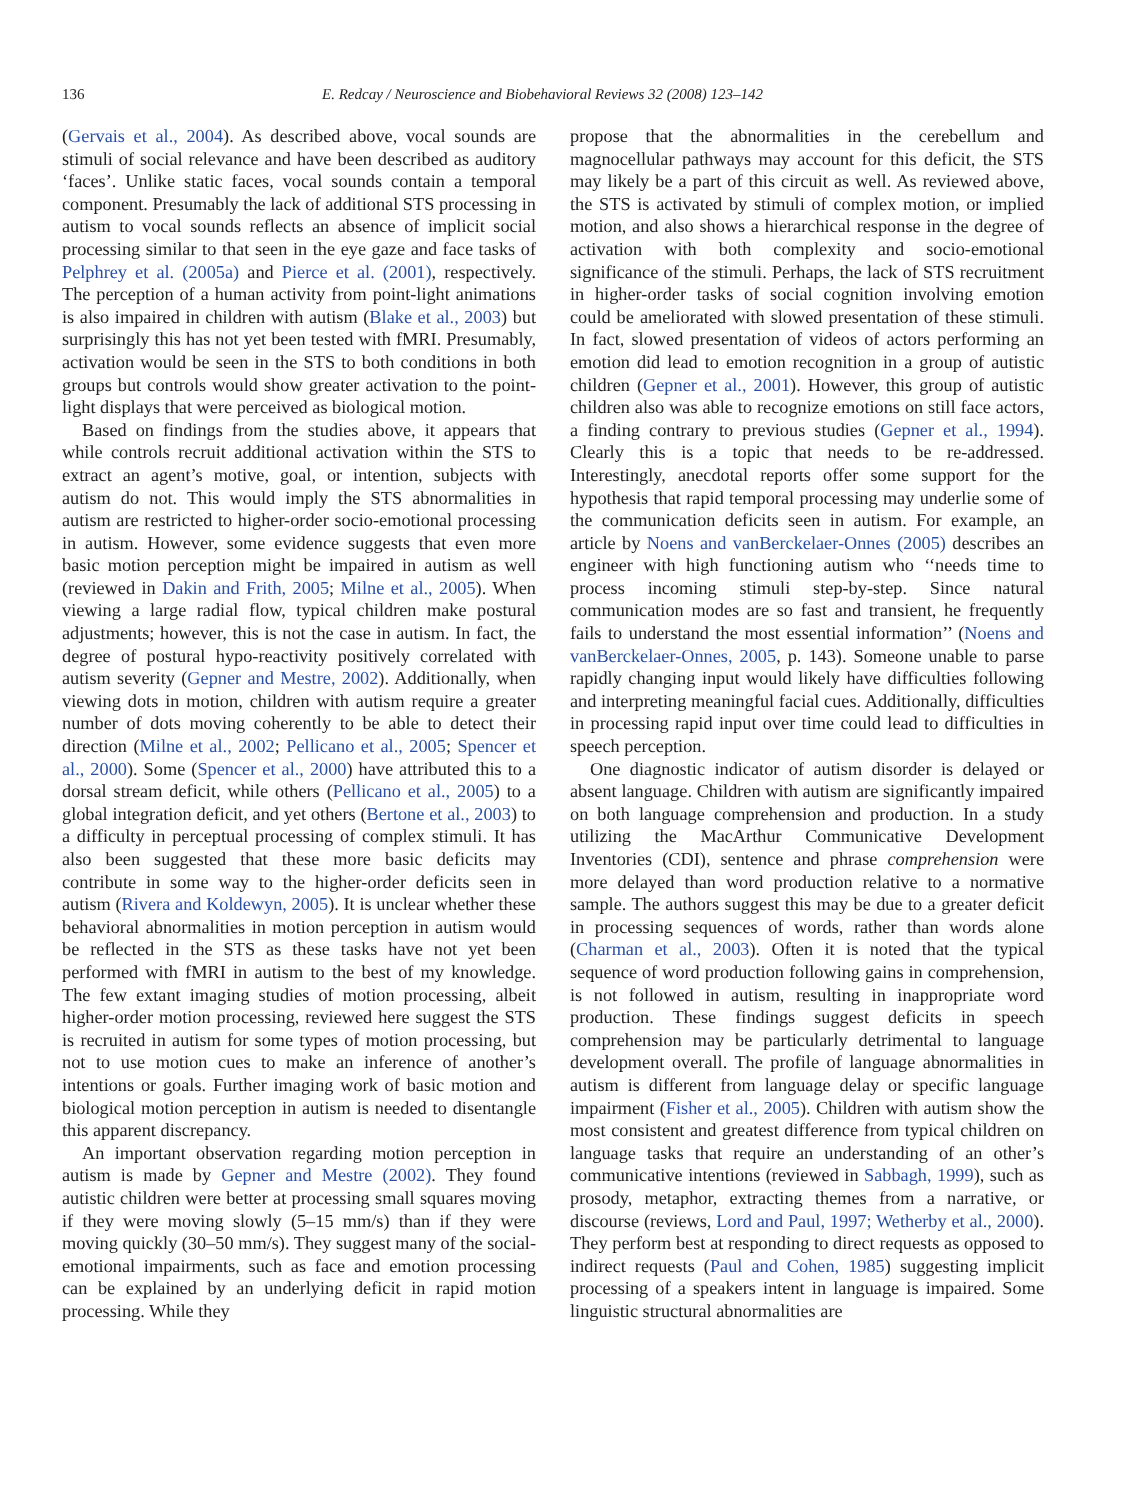136 E. Redcay / Neuroscience and Biobehavioral Reviews 32 (2008) 123–142
(Gervais et al., 2004). As described above, vocal sounds are stimuli of social relevance and have been described as auditory ‘faces’. Unlike static faces, vocal sounds contain a temporal component. Presumably the lack of additional STS processing in autism to vocal sounds reflects an absence of implicit social processing similar to that seen in the eye gaze and face tasks of Pelphrey et al. (2005a) and Pierce et al. (2001), respectively. The perception of a human activity from point-light animations is also impaired in children with autism (Blake et al., 2003) but surprisingly this has not yet been tested with fMRI. Presumably, activation would be seen in the STS to both conditions in both groups but controls would show greater activation to the point-light displays that were perceived as biological motion.
Based on findings from the studies above, it appears that while controls recruit additional activation within the STS to extract an agent’s motive, goal, or intention, subjects with autism do not. This would imply the STS abnormalities in autism are restricted to higher-order socio-emotional processing in autism. However, some evidence suggests that even more basic motion perception might be impaired in autism as well (reviewed in Dakin and Frith, 2005; Milne et al., 2005). When viewing a large radial flow, typical children make postural adjustments; however, this is not the case in autism. In fact, the degree of postural hypo-reactivity positively correlated with autism severity (Gepner and Mestre, 2002). Additionally, when viewing dots in motion, children with autism require a greater number of dots moving coherently to be able to detect their direction (Milne et al., 2002; Pellicano et al., 2005; Spencer et al., 2000). Some (Spencer et al., 2000) have attributed this to a dorsal stream deficit, while others (Pellicano et al., 2005) to a global integration deficit, and yet others (Bertone et al., 2003) to a difficulty in perceptual processing of complex stimuli. It has also been suggested that these more basic deficits may contribute in some way to the higher-order deficits seen in autism (Rivera and Koldewyn, 2005). It is unclear whether these behavioral abnormalities in motion perception in autism would be reflected in the STS as these tasks have not yet been performed with fMRI in autism to the best of my knowledge. The few extant imaging studies of motion processing, albeit higher-order motion processing, reviewed here suggest the STS is recruited in autism for some types of motion processing, but not to use motion cues to make an inference of another’s intentions or goals. Further imaging work of basic motion and biological motion perception in autism is needed to disentangle this apparent discrepancy.
An important observation regarding motion perception in autism is made by Gepner and Mestre (2002). They found autistic children were better at processing small squares moving if they were moving slowly (5–15 mm/s) than if they were moving quickly (30–50 mm/s). They suggest many of the social-emotional impairments, such as face and emotion processing can be explained by an underlying deficit in rapid motion processing. While they
propose that the abnormalities in the cerebellum and magnocellular pathways may account for this deficit, the STS may likely be a part of this circuit as well. As reviewed above, the STS is activated by stimuli of complex motion, or implied motion, and also shows a hierarchical response in the degree of activation with both complexity and socio-emotional significance of the stimuli. Perhaps, the lack of STS recruitment in higher-order tasks of social cognition involving emotion could be ameliorated with slowed presentation of these stimuli. In fact, slowed presentation of videos of actors performing an emotion did lead to emotion recognition in a group of autistic children (Gepner et al., 2001). However, this group of autistic children also was able to recognize emotions on still face actors, a finding contrary to previous studies (Gepner et al., 1994). Clearly this is a topic that needs to be re-addressed. Interestingly, anecdotal reports offer some support for the hypothesis that rapid temporal processing may underlie some of the communication deficits seen in autism. For example, an article by Noens and vanBerckelaer-Onnes (2005) describes an engineer with high functioning autism who ‘‘needs time to process incoming stimuli step-by-step. Since natural communication modes are so fast and transient, he frequently fails to understand the most essential information’’ (Noens and vanBerckelaer-Onnes, 2005, p. 143). Someone unable to parse rapidly changing input would likely have difficulties following and interpreting meaningful facial cues. Additionally, difficulties in processing rapid input over time could lead to difficulties in speech perception.
One diagnostic indicator of autism disorder is delayed or absent language. Children with autism are significantly impaired on both language comprehension and production. In a study utilizing the MacArthur Communicative Development Inventories (CDI), sentence and phrase comprehension were more delayed than word production relative to a normative sample. The authors suggest this may be due to a greater deficit in processing sequences of words, rather than words alone (Charman et al., 2003). Often it is noted that the typical sequence of word production following gains in comprehension, is not followed in autism, resulting in inappropriate word production. These findings suggest deficits in speech comprehension may be particularly detrimental to language development overall. The profile of language abnormalities in autism is different from language delay or specific language impairment (Fisher et al., 2005). Children with autism show the most consistent and greatest difference from typical children on language tasks that require an understanding of an other’s communicative intentions (reviewed in Sabbagh, 1999), such as prosody, metaphor, extracting themes from a narrative, or discourse (reviews, Lord and Paul, 1997; Wetherby et al., 2000). They perform best at responding to direct requests as opposed to indirect requests (Paul and Cohen, 1985) suggesting implicit processing of a speakers intent in language is impaired. Some linguistic structural abnormalities are